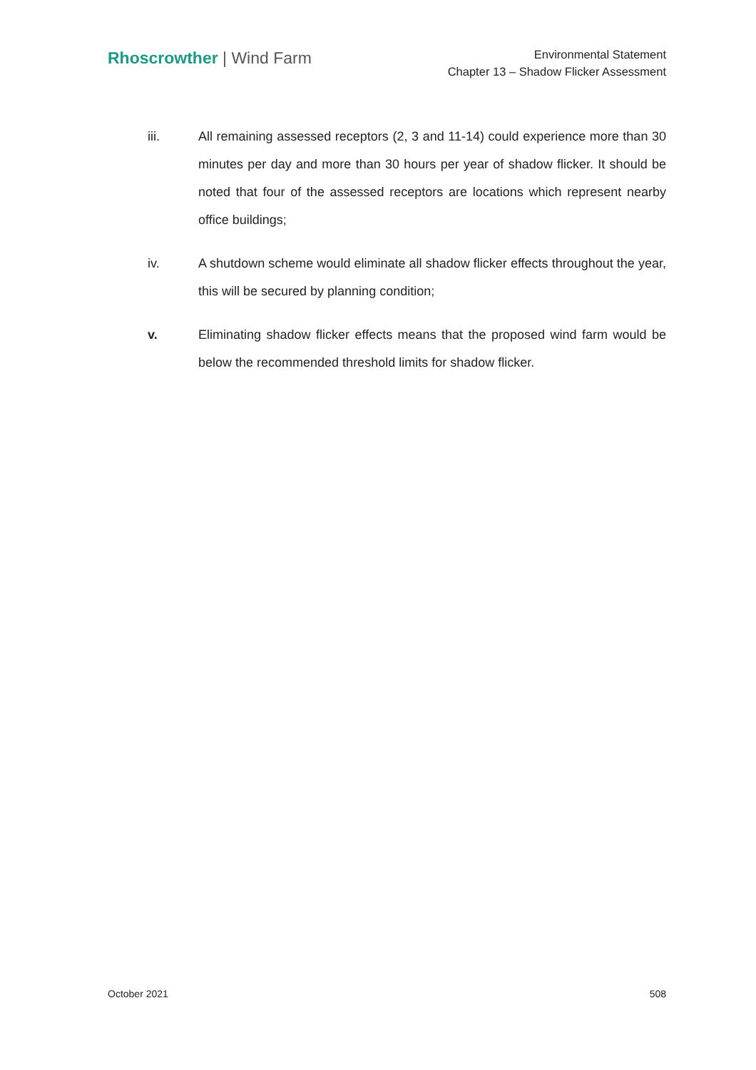Rhoscrowther | Wind Farm
Environmental Statement
Chapter 13 – Shadow Flicker Assessment
iii. All remaining assessed receptors (2, 3 and 11-14) could experience more than 30 minutes per day and more than 30 hours per year of shadow flicker. It should be noted that four of the assessed receptors are locations which represent nearby office buildings;
iv. A shutdown scheme would eliminate all shadow flicker effects throughout the year, this will be secured by planning condition;
v. Eliminating shadow flicker effects means that the proposed wind farm would be below the recommended threshold limits for shadow flicker.
October 2021 508